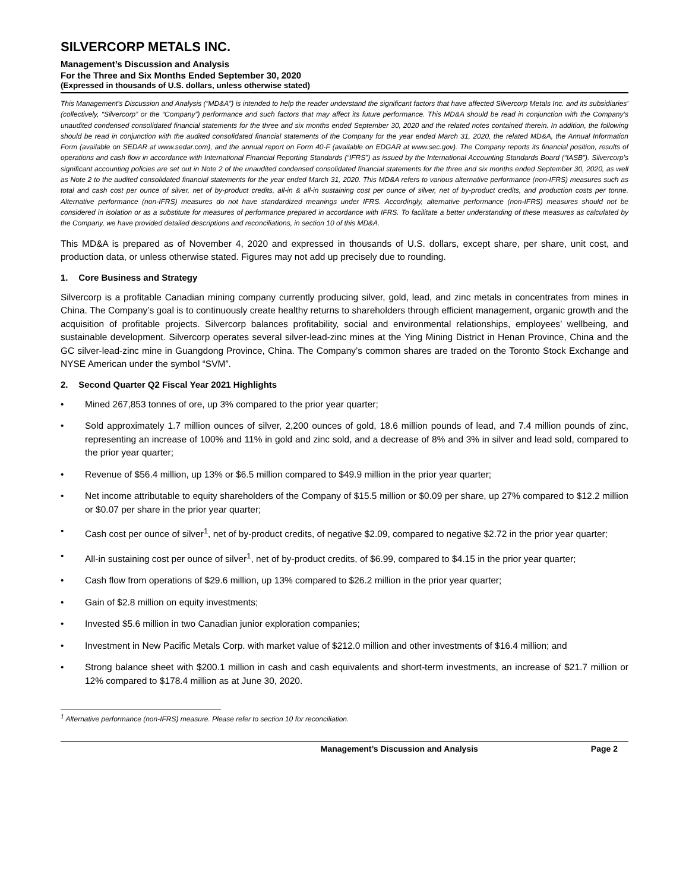SILVERCORP METALS INC.
Management’s Discussion and Analysis
For the Three and Six Months Ended September 30, 2020
(Expressed in thousands of U.S. dollars, unless otherwise stated)
This Management’s Discussion and Analysis (“MD&A”) is intended to help the reader understand the significant factors that have affected Silvercorp Metals Inc. and its subsidiaries’ (collectively, “Silvercorp” or the “Company”) performance and such factors that may affect its future performance. This MD&A should be read in conjunction with the Company’s unaudited condensed consolidated financial statements for the three and six months ended September 30, 2020 and the related notes contained therein. In addition, the following should be read in conjunction with the audited consolidated financial statements of the Company for the year ended March 31, 2020, the related MD&A, the Annual Information Form (available on SEDAR at www.sedar.com), and the annual report on Form 40-F (available on EDGAR at www.sec.gov). The Company reports its financial position, results of operations and cash flow in accordance with International Financial Reporting Standards (“IFRS”) as issued by the International Accounting Standards Board (“IASB”). Silvercorp’s significant accounting policies are set out in Note 2 of the unaudited condensed consolidated financial statements for the three and six months ended September 30, 2020, as well as Note 2 to the audited consolidated financial statements for the year ended March 31, 2020. This MD&A refers to various alternative performance (non-IFRS) measures such as total and cash cost per ounce of silver, net of by-product credits, all-in & all-in sustaining cost per ounce of silver, net of by-product credits, and production costs per tonne. Alternative performance (non-IFRS) measures do not have standardized meanings under IFRS. Accordingly, alternative performance (non-IFRS) measures should not be considered in isolation or as a substitute for measures of performance prepared in accordance with IFRS. To facilitate a better understanding of these measures as calculated by the Company, we have provided detailed descriptions and reconciliations, in section 10 of this MD&A.
This MD&A is prepared as of November 4, 2020 and expressed in thousands of U.S. dollars, except share, per share, unit cost, and production data, or unless otherwise stated. Figures may not add up precisely due to rounding.
1. Core Business and Strategy
Silvercorp is a profitable Canadian mining company currently producing silver, gold, lead, and zinc metals in concentrates from mines in China. The Company’s goal is to continuously create healthy returns to shareholders through efficient management, organic growth and the acquisition of profitable projects. Silvercorp balances profitability, social and environmental relationships, employees’ wellbeing, and sustainable development. Silvercorp operates several silver-lead-zinc mines at the Ying Mining District in Henan Province, China and the GC silver-lead-zinc mine in Guangdong Province, China. The Company’s common shares are traded on the Toronto Stock Exchange and NYSE American under the symbol “SVM”.
2. Second Quarter Q2 Fiscal Year 2021 Highlights
• Mined 267,853 tonnes of ore, up 3% compared to the prior year quarter;
• Sold approximately 1.7 million ounces of silver, 2,200 ounces of gold, 18.6 million pounds of lead, and 7.4 million pounds of zinc, representing an increase of 100% and 11% in gold and zinc sold, and a decrease of 8% and 3% in silver and lead sold, compared to the prior year quarter;
• Revenue of $56.4 million, up 13% or $6.5 million compared to $49.9 million in the prior year quarter;
• Net income attributable to equity shareholders of the Company of $15.5 million or $0.09 per share, up 27% compared to $12.2 million or $0.07 per share in the prior year quarter;
• Cash cost per ounce of silver<sup>1</sup>, net of by-product credits, of negative $2.09, compared to negative $2.72 in the prior year quarter;
• All-in sustaining cost per ounce of silver<sup>1</sup>, net of by-product credits, of $6.99, compared to $4.15 in the prior year quarter;
• Cash flow from operations of $29.6 million, up 13% compared to $26.2 million in the prior year quarter;
• Gain of $2.8 million on equity investments;
• Invested $5.6 million in two Canadian junior exploration companies;
• Investment in New Pacific Metals Corp. with market value of $212.0 million and other investments of $16.4 million; and
• Strong balance sheet with $200.1 million in cash and cash equivalents and short-term investments, an increase of $21.7 million or 12% compared to $178.4 million as at June 30, 2020.
<sup>1</sup> Alternative performance (non-IFRS) measure. Please refer to section 10 for reconciliation.
Management’s Discussion and Analysis Page 2